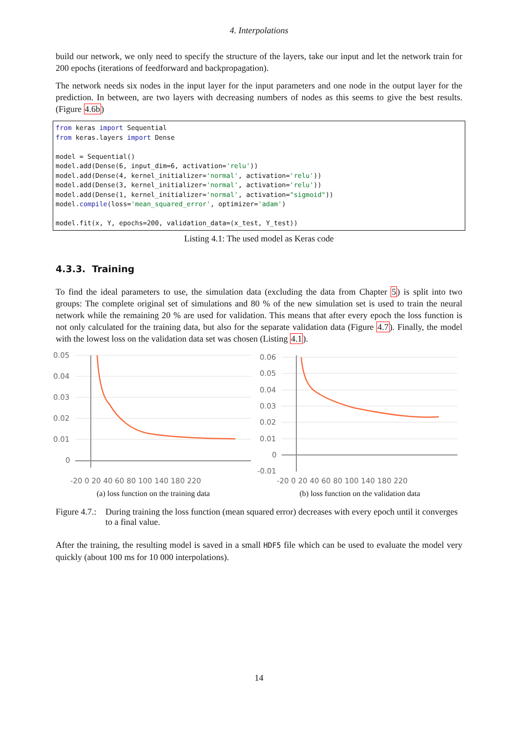4. Interpolations
build our network, we only need to specify the structure of the layers, take our input and let the network train for 200 epochs (iterations of feedforward and backpropagation).
The network needs six nodes in the input layer for the input parameters and one node in the output layer for the prediction. In between, are two layers with decreasing numbers of nodes as this seems to give the best results. (Figure 4.6b)
from keras import Sequential
from keras.layers import Dense

model = Sequential()
model.add(Dense(6, input_dim=6, activation='relu'))
model.add(Dense(4, kernel_initializer='normal', activation='relu'))
model.add(Dense(3, kernel_initializer='normal', activation='relu'))
model.add(Dense(1, kernel_initializer='normal', activation="sigmoid"))
model.compile(loss='mean_squared_error', optimizer='adam')

model.fit(x, Y, epochs=200, validation_data=(x_test, Y_test))
Listing 4.1: The used model as Keras code
4.3.3. Training
To find the ideal parameters to use, the simulation data (excluding the data from Chapter 5) is split into two groups: The complete original set of simulations and 80 % of the new simulation set is used to train the neural network while the remaining 20 % are used for validation. This means that after every epoch the loss function is not only calculated for the training data, but also for the separate validation data (Figure 4.7). Finally, the model with the lowest loss on the validation data set was chosen (Listing 4.1).
0.05
0.04
0.03
0.02
0.01
0
-20 0 20 40 60 80 100 140 180 220
(a) loss function on the training data
0.06
0.05
0.04
0.03
0.02
0.01
0
-0.01
-20 0 20 40 60 80 100 140 180 220
(b) loss function on the validation data
Figure 4.7.: During training the loss function (mean squared error) decreases with every epoch until it converges to a final value.
After the training, the resulting model is saved in a small HDF5 file which can be used to evaluate the model very quickly (about 100 ms for 10 000 interpolations).
14